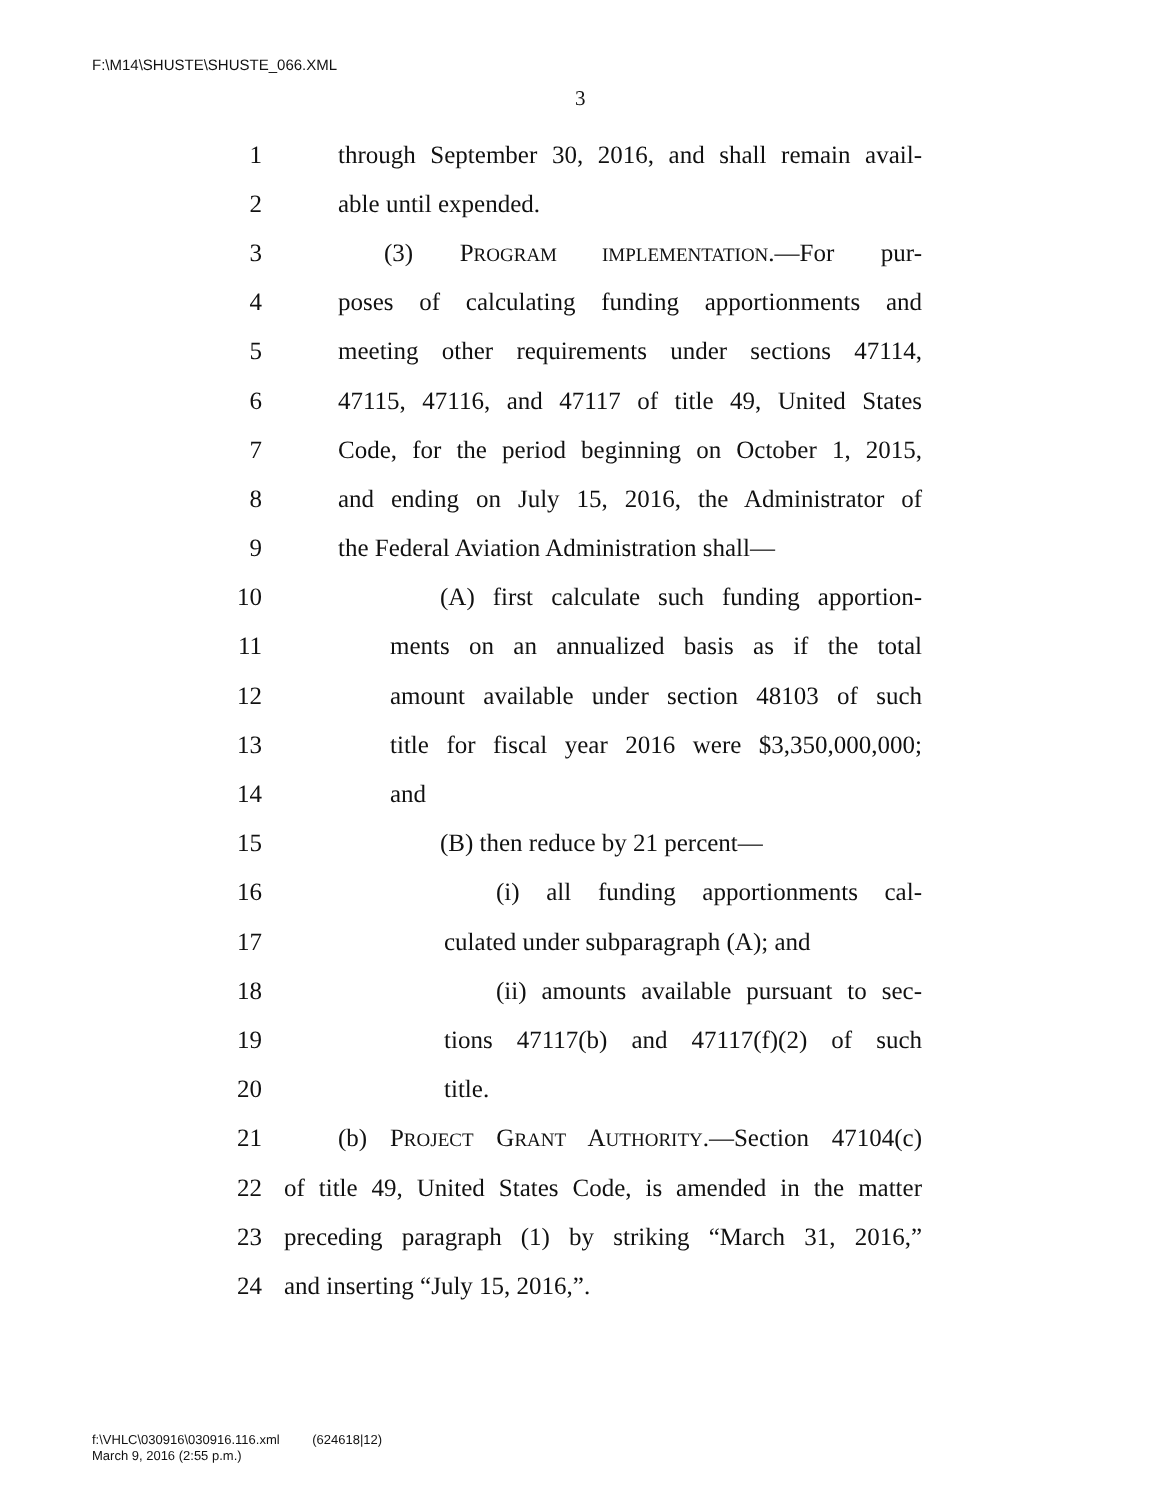F:\M14\SHUSTE\SHUSTE_066.XML
3
1 through September 30, 2016, and shall remain avail-
2 able until expended.
3 (3) PROGRAM IMPLEMENTATION.—For pur-
4 poses of calculating funding apportionments and
5 meeting other requirements under sections 47114,
6 47115, 47116, and 47117 of title 49, United States
7 Code, for the period beginning on October 1, 2015,
8 and ending on July 15, 2016, the Administrator of
9 the Federal Aviation Administration shall—
10 (A) first calculate such funding apportion-
11 ments on an annualized basis as if the total
12 amount available under section 48103 of such
13 title for fiscal year 2016 were $3,350,000,000;
14 and
15 (B) then reduce by 21 percent—
16 (i) all funding apportionments cal-
17 culated under subparagraph (A); and
18 (ii) amounts available pursuant to sec-
19 tions 47117(b) and 47117(f)(2) of such
20 title.
21 (b) PROJECT GRANT AUTHORITY.—Section 47104(c)
22 of title 49, United States Code, is amended in the matter
23 preceding paragraph (1) by striking “March 31, 2016,”
24 and inserting “July 15, 2016,”.
f:\VHLC\030916\030916.116.xml (624618|12)
March 9, 2016 (2:55 p.m.)